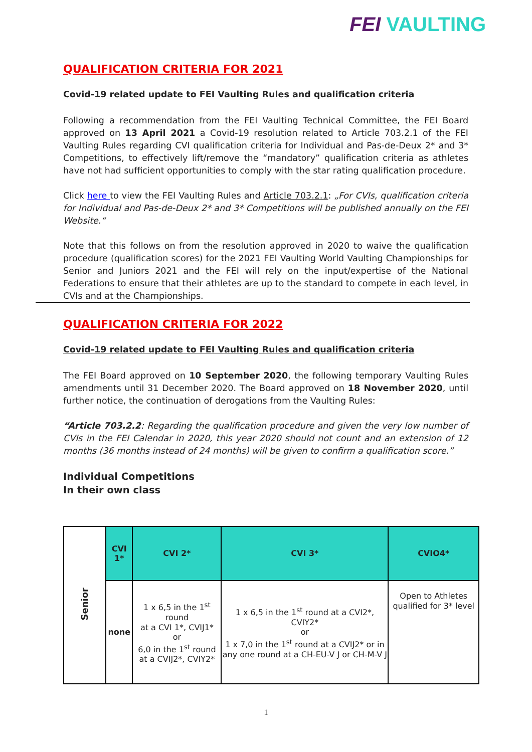FEI VAULTING
QUALIFICATION CRITERIA FOR 2021
Covid-19 related update to FEI Vaulting Rules and qualification criteria
Following a recommendation from the FEI Vaulting Technical Committee, the FEI Board approved on 13 April 2021 a Covid-19 resolution related to Article 703.2.1 of the FEI Vaulting Rules regarding CVI qualification criteria for Individual and Pas-de-Deux 2* and 3* Competitions, to effectively lift/remove the “mandatory” qualification criteria as athletes have not had sufficient opportunities to comply with the star rating qualification procedure.
Click here to view the FEI Vaulting Rules and Article 703.2.1: „For CVIs, qualification criteria for Individual and Pas-de-Deux 2* and 3* Competitions will be published annually on the FEI Website.“
Note that this follows on from the resolution approved in 2020 to waive the qualification procedure (qualification scores) for the 2021 FEI Vaulting World Vaulting Championships for Senior and Juniors 2021 and the FEI will rely on the input/expertise of the National Federations to ensure that their athletes are up to the standard to compete in each level, in CVIs and at the Championships.
QUALIFICATION CRITERIA FOR 2022
Covid-19 related update to FEI Vaulting Rules and qualification criteria
The FEI Board approved on 10 September 2020, the following temporary Vaulting Rules amendments until 31 December 2020. The Board approved on 18 November 2020, until further notice, the continuation of derogations from the Vaulting Rules:
“Article 703.2.2: Regarding the qualification procedure and given the very low number of CVIs in the FEI Calendar in 2020, this year 2020 should not count and an extension of 12 months (36 months instead of 24 months) will be given to confirm a qualification score.”
Individual Competitions
In their own class
| Senior | CVI 1* | CVI 2* | CVI 3* | CVIO4* |
| | none | 1 x 6,5 in the 1<sup>st</sup> round at a CVI 1*, CVIJ1* or 6,0 in the 1<sup>st</sup> round at a CVIJ2*, CVIY2* | 1 x 6,5 in the 1<sup>st</sup> round at a CVI2*, CVIY2* or 1 x 7,0 in the 1<sup>st</sup> round at a CVIJ2* or in any one round at a CH-EU-V J or CH-M-V J | Open to Athletes qualified for 3* level |
1